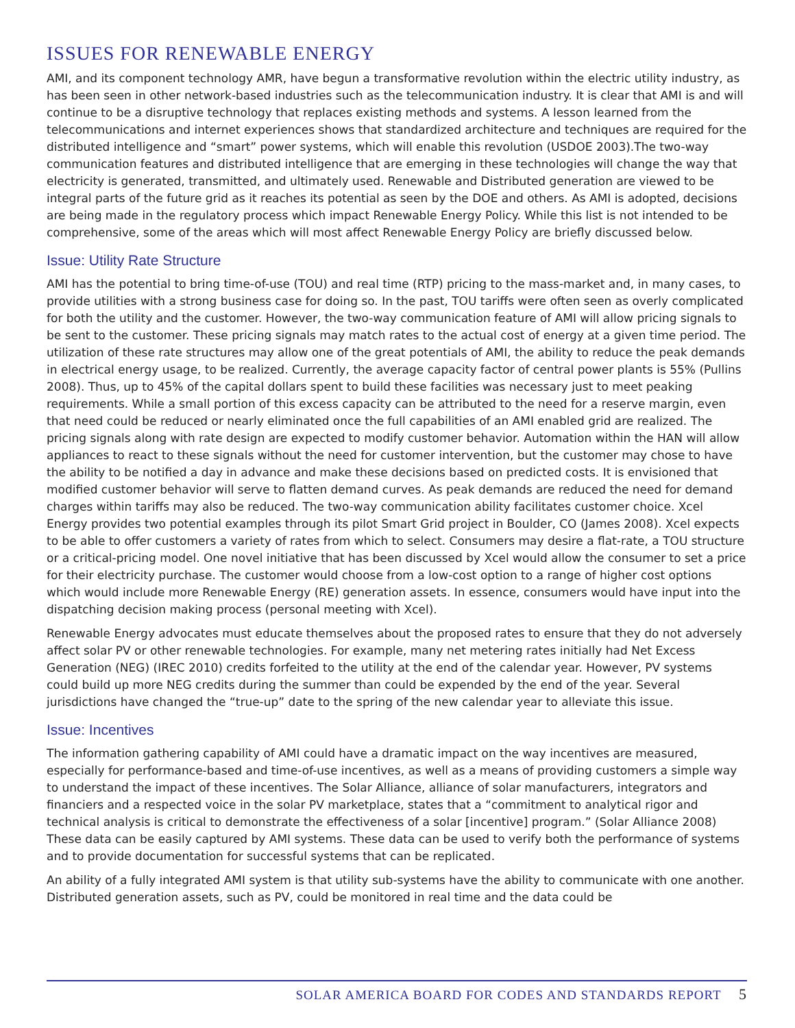ISSUES FOR RENEWABLE ENERGY
AMI, and its component technology AMR, have begun a transformative revolution within the electric utility industry, as has been seen in other network-based industries such as the telecommunication industry. It is clear that AMI is and will continue to be a disruptive technology that replaces existing methods and systems. A lesson learned from the telecommunications and internet experiences shows that standardized architecture and techniques are required for the distributed intelligence and “smart” power systems, which will enable this revolution (USDOE 2003).The two-way communication features and distributed intelligence that are emerging in these technologies will change the way that electricity is generated, transmitted, and ultimately used. Renewable and Distributed generation are viewed to be integral parts of the future grid as it reaches its potential as seen by the DOE and others. As AMI is adopted, decisions are being made in the regulatory process which impact Renewable Energy Policy. While this list is not intended to be comprehensive, some of the areas which will most affect Renewable Energy Policy are briefly discussed below.
Issue: Utility Rate Structure
AMI has the potential to bring time-of-use (TOU) and real time (RTP) pricing to the mass-market and, in many cases, to provide utilities with a strong business case for doing so. In the past, TOU tariffs were often seen as overly complicated for both the utility and the customer. However, the two-way communication feature of AMI will allow pricing signals to be sent to the customer. These pricing signals may match rates to the actual cost of energy at a given time period. The utilization of these rate structures may allow one of the great potentials of AMI, the ability to reduce the peak demands in electrical energy usage, to be realized. Currently, the average capacity factor of central power plants is 55% (Pullins 2008). Thus, up to 45% of the capital dollars spent to build these facilities was necessary just to meet peaking requirements. While a small portion of this excess capacity can be attributed to the need for a reserve margin, even that need could be reduced or nearly eliminated once the full capabilities of an AMI enabled grid are realized. The pricing signals along with rate design are expected to modify customer behavior. Automation within the HAN will allow appliances to react to these signals without the need for customer intervention, but the customer may chose to have the ability to be notified a day in advance and make these decisions based on predicted costs. It is envisioned that modified customer behavior will serve to flatten demand curves. As peak demands are reduced the need for demand charges within tariffs may also be reduced. The two-way communication ability facilitates customer choice. Xcel Energy provides two potential examples through its pilot Smart Grid project in Boulder, CO (James 2008). Xcel expects to be able to offer customers a variety of rates from which to select. Consumers may desire a flat-rate, a TOU structure or a critical-pricing model. One novel initiative that has been discussed by Xcel would allow the consumer to set a price for their electricity purchase. The customer would choose from a low-cost option to a range of higher cost options which would include more Renewable Energy (RE) generation assets. In essence, consumers would have input into the dispatching decision making process (personal meeting with Xcel).
Renewable Energy advocates must educate themselves about the proposed rates to ensure that they do not adversely affect solar PV or other renewable technologies. For example, many net metering rates initially had Net Excess Generation (NEG) (IREC 2010) credits forfeited to the utility at the end of the calendar year. However, PV systems could build up more NEG credits during the summer than could be expended by the end of the year. Several jurisdictions have changed the “true-up” date to the spring of the new calendar year to alleviate this issue.
Issue: Incentives
The information gathering capability of AMI could have a dramatic impact on the way incentives are measured, especially for performance-based and time-of-use incentives, as well as a means of providing customers a simple way to understand the impact of these incentives. The Solar Alliance, alliance of solar manufacturers, integrators and financiers and a respected voice in the solar PV marketplace, states that a “commitment to analytical rigor and technical analysis is critical to demonstrate the effectiveness of a solar [incentive] program.” (Solar Alliance 2008) These data can be easily captured by AMI systems. These data can be used to verify both the performance of systems and to provide documentation for successful systems that can be replicated.
An ability of a fully integrated AMI system is that utility sub-systems have the ability to communicate with one another. Distributed generation assets, such as PV, could be monitored in real time and the data could be
SOLAR AMERICA BOARD FOR CODES AND STANDARDS REPORT 5